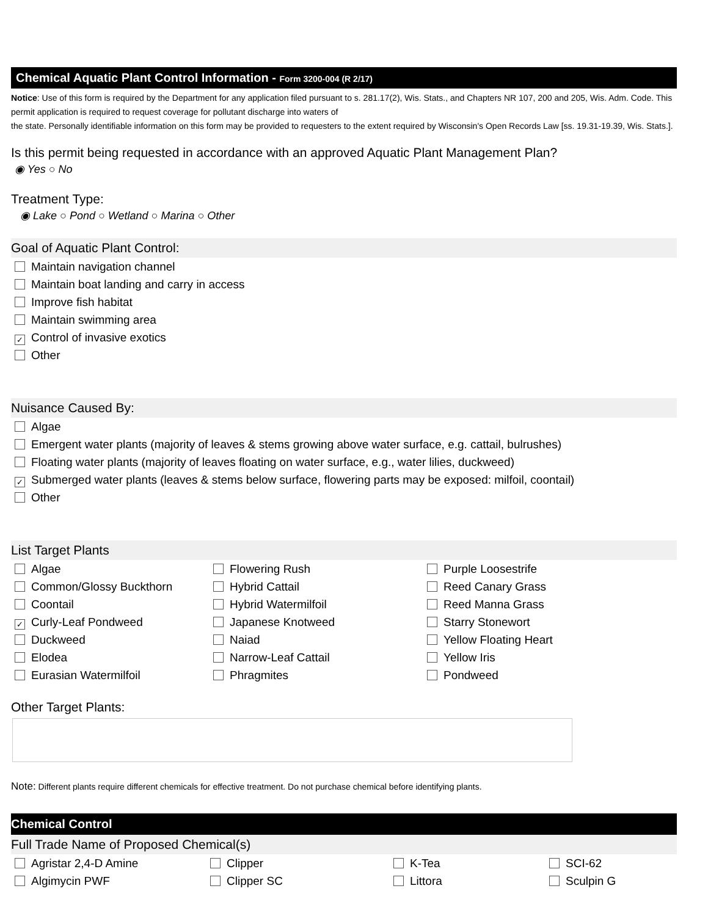Chemical Aquatic Plant Control Information - Form 3200-004 (R 2/17)
Notice: Use of this form is required by the Department for any application filed pursuant to s. 281.17(2), Wis. Stats., and Chapters NR 107, 200 and 205, Wis. Adm. Code. This permit application is required to request coverage for pollutant discharge into waters of
the state. Personally identifiable information on this form may be provided to requesters to the extent required by Wisconsin's Open Records Law [ss. 19.31-19.39, Wis. Stats.].
Is this permit being requested in accordance with an approved Aquatic Plant Management Plan?
◉ Yes ○ No
Treatment Type:
◉ Lake ○ Pond ○ Wetland ○ Marina ○ Other
Goal of Aquatic Plant Control:
Maintain navigation channel
Maintain boat landing and carry in access
Improve fish habitat
Maintain swimming area
✓ Control of invasive exotics
Other
Nuisance Caused By:
Algae
Emergent water plants (majority of leaves & stems growing above water surface, e.g. cattail, bulrushes)
Floating water plants (majority of leaves floating on water surface, e.g., water lilies, duckweed)
✓ Submerged water plants (leaves & stems below surface, flowering parts may be exposed: milfoil, coontail)
Other
List Target Plants
Algae
Flowering Rush
Purple Loosestrife
Common/Glossy Buckthorn
Hybrid Cattail
Reed Canary Grass
Coontail
Hybrid Watermilfoil
Reed Manna Grass
✓ Curly-Leaf Pondweed
Japanese Knotweed
Starry Stonewort
Duckweed
Naiad
Yellow Floating Heart
Elodea
Narrow-Leaf Cattail
Yellow Iris
Eurasian Watermilfoil
Phragmites
Pondweed
Other Target Plants:
Note: Different plants require different chemicals for effective treatment. Do not purchase chemical before identifying plants.
Chemical Control
Full Trade Name of Proposed Chemical(s)
Agristar 2,4-D Amine
Clipper
K-Tea
SCI-62
Algimycin PWF
Clipper SC
Littora
Sculpin G